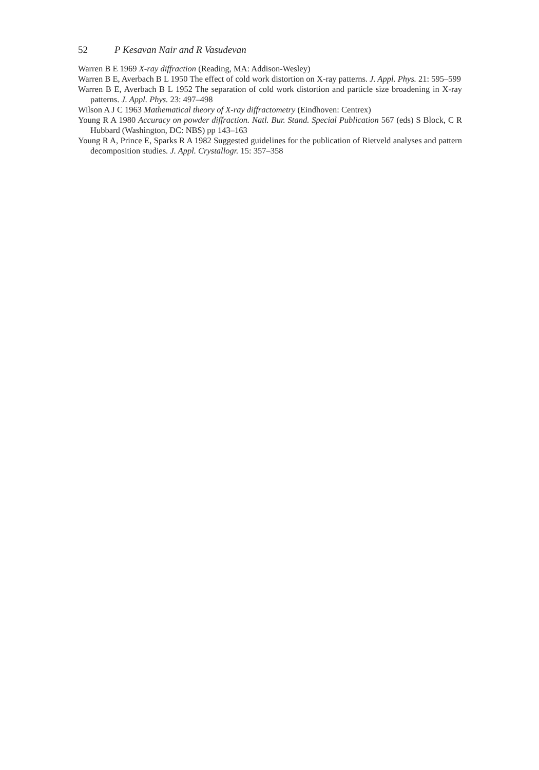52 P Kesavan Nair and R Vasudevan
Warren B E 1969 X-ray diffraction (Reading, MA: Addison-Wesley)
Warren B E, Averbach B L 1950 The effect of cold work distortion on X-ray patterns. J. Appl. Phys. 21: 595–599
Warren B E, Averbach B L 1952 The separation of cold work distortion and particle size broadening in X-ray patterns. J. Appl. Phys. 23: 497–498
Wilson A J C 1963 Mathematical theory of X-ray diffractometry (Eindhoven: Centrex)
Young R A 1980 Accuracy on powder diffraction. Natl. Bur. Stand. Special Publication 567 (eds) S Block, C R Hubbard (Washington, DC: NBS) pp 143–163
Young R A, Prince E, Sparks R A 1982 Suggested guidelines for the publication of Rietveld analyses and pattern decomposition studies. J. Appl. Crystallogr. 15: 357–358